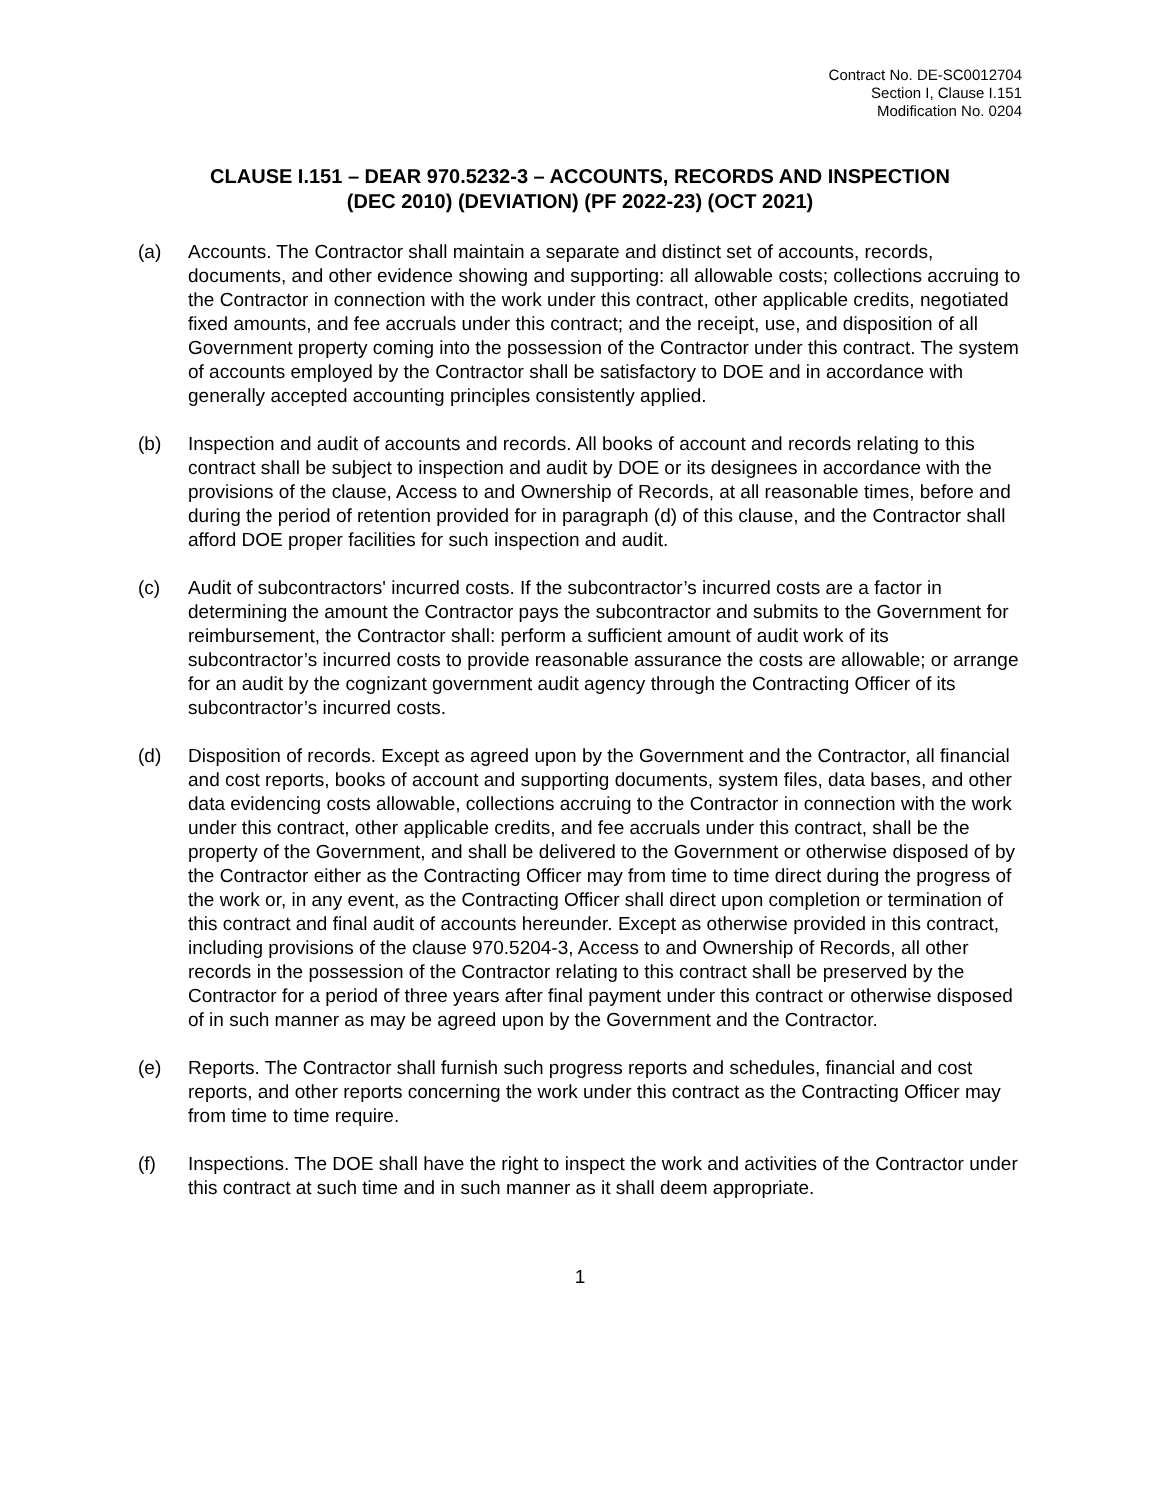Contract No. DE-SC0012704
Section I, Clause I.151
Modification No. 0204
CLAUSE I.151 – DEAR 970.5232-3 – ACCOUNTS, RECORDS AND INSPECTION
(DEC 2010) (DEVIATION) (PF 2022-23) (OCT 2021)
(a) Accounts. The Contractor shall maintain a separate and distinct set of accounts, records, documents, and other evidence showing and supporting: all allowable costs; collections accruing to the Contractor in connection with the work under this contract, other applicable credits, negotiated fixed amounts, and fee accruals under this contract; and the receipt, use, and disposition of all Government property coming into the possession of the Contractor under this contract. The system of accounts employed by the Contractor shall be satisfactory to DOE and in accordance with generally accepted accounting principles consistently applied.
(b) Inspection and audit of accounts and records. All books of account and records relating to this contract shall be subject to inspection and audit by DOE or its designees in accordance with the provisions of the clause, Access to and Ownership of Records, at all reasonable times, before and during the period of retention provided for in paragraph (d) of this clause, and the Contractor shall afford DOE proper facilities for such inspection and audit.
(c) Audit of subcontractors' incurred costs. If the subcontractor’s incurred costs are a factor in determining the amount the Contractor pays the subcontractor and submits to the Government for reimbursement, the Contractor shall: perform a sufficient amount of audit work of its subcontractor’s incurred costs to provide reasonable assurance the costs are allowable; or arrange for an audit by the cognizant government audit agency through the Contracting Officer of its subcontractor’s incurred costs.
(d) Disposition of records. Except as agreed upon by the Government and the Contractor, all financial and cost reports, books of account and supporting documents, system files, data bases, and other data evidencing costs allowable, collections accruing to the Contractor in connection with the work under this contract, other applicable credits, and fee accruals under this contract, shall be the property of the Government, and shall be delivered to the Government or otherwise disposed of by the Contractor either as the Contracting Officer may from time to time direct during the progress of the work or, in any event, as the Contracting Officer shall direct upon completion or termination of this contract and final audit of accounts hereunder. Except as otherwise provided in this contract, including provisions of the clause 970.5204-3, Access to and Ownership of Records, all other records in the possession of the Contractor relating to this contract shall be preserved by the Contractor for a period of three years after final payment under this contract or otherwise disposed of in such manner as may be agreed upon by the Government and the Contractor.
(e) Reports. The Contractor shall furnish such progress reports and schedules, financial and cost reports, and other reports concerning the work under this contract as the Contracting Officer may from time to time require.
(f) Inspections. The DOE shall have the right to inspect the work and activities of the Contractor under this contract at such time and in such manner as it shall deem appropriate.
1